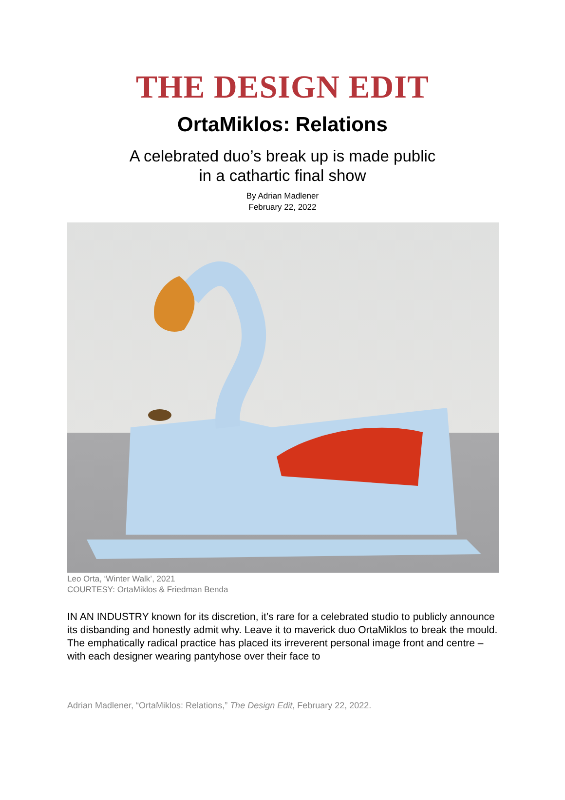THE DESIGN EDIT
OrtaMiklos: Relations
A celebrated duo’s break up is made public
in a cathartic final show
By Adrian Madlener
February 22, 2022
Leo Orta, ‘Winter Walk’, 2021
COURTESY: OrtaMiklos & Friedman Benda
IN AN INDUSTRY known for its discretion, it’s rare for a celebrated studio to publicly announce its disbanding and honestly admit why. Leave it to maverick duo OrtaMiklos to break the mould. The emphatically radical practice has placed its irreverent personal image front and centre – with each designer wearing pantyhose over their face to
Adrian Madlener, “OrtaMiklos: Relations,” The Design Edit, February 22, 2022.